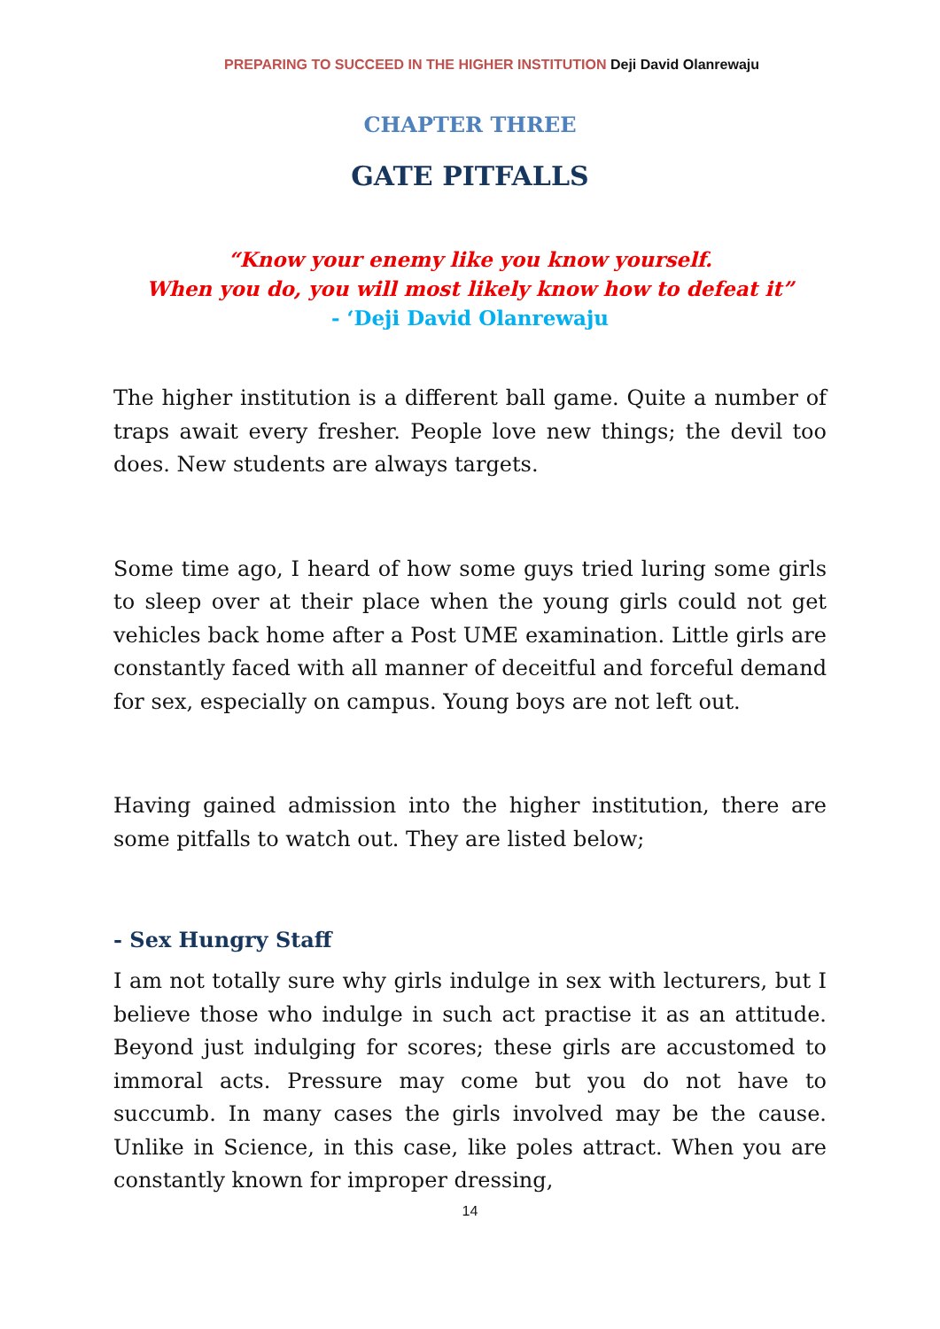PREPARING TO SUCCEED IN THE HIGHER INSTITUTION Deji David Olanrewaju
CHAPTER THREE
GATE PITFALLS
“Know your enemy like you know yourself.
When you do, you will most likely know how to defeat it”
- ‘Deji David Olanrewaju
The higher institution is a different ball game. Quite a number of traps await every fresher. People love new things; the devil too does. New students are always targets.
Some time ago, I heard of how some guys tried luring some girls to sleep over at their place when the young girls could not get vehicles back home after a Post UME examination. Little girls are constantly faced with all manner of deceitful and forceful demand for sex, especially on campus. Young boys are not left out.
Having gained admission into the higher institution, there are some pitfalls to watch out. They are listed below;
- Sex Hungry Staff
I am not totally sure why girls indulge in sex with lecturers, but I believe those who indulge in such act practise it as an attitude. Beyond just indulging for scores; these girls are accustomed to immoral acts. Pressure may come but you do not have to succumb. In many cases the girls involved may be the cause. Unlike in Science, in this case, like poles attract. When you are constantly known for improper dressing,
14